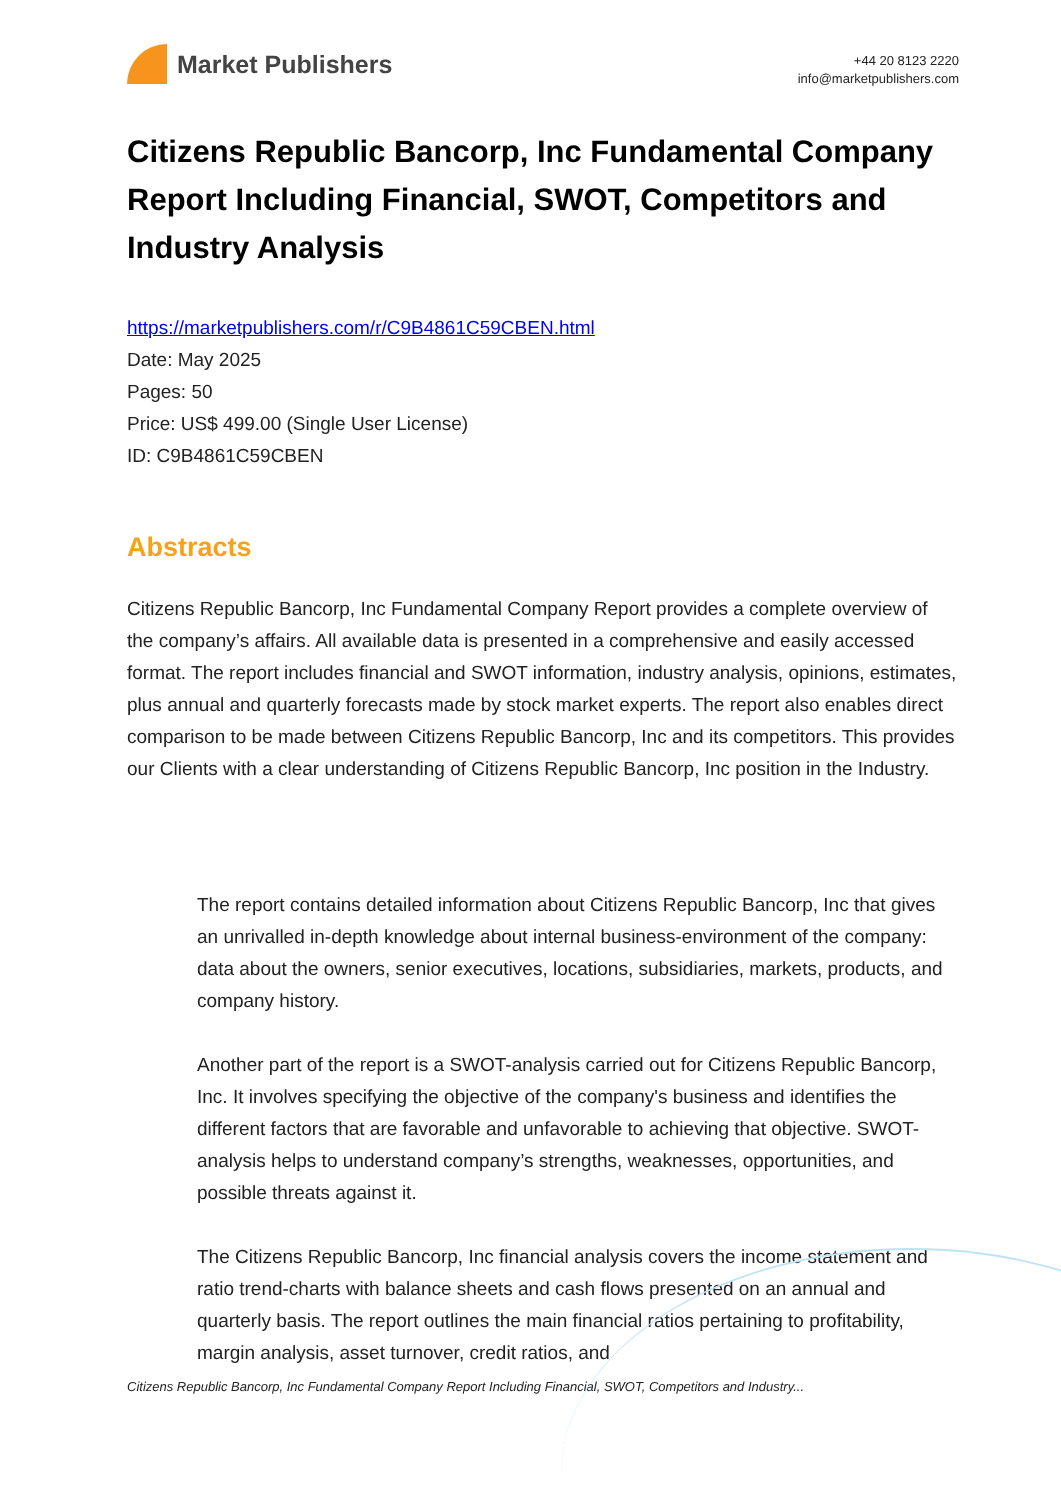Market Publishers
+44 20 8123 2220
info@marketpublishers.com
Citizens Republic Bancorp, Inc Fundamental Company Report Including Financial, SWOT, Competitors and Industry Analysis
https://marketpublishers.com/r/C9B4861C59CBEN.html
Date: May 2025
Pages: 50
Price: US$ 499.00 (Single User License)
ID: C9B4861C59CBEN
Abstracts
Citizens Republic Bancorp, Inc Fundamental Company Report provides a complete overview of the company’s affairs. All available data is presented in a comprehensive and easily accessed format. The report includes financial and SWOT information, industry analysis, opinions, estimates, plus annual and quarterly forecasts made by stock market experts. The report also enables direct comparison to be made between Citizens Republic Bancorp, Inc and its competitors. This provides our Clients with a clear understanding of Citizens Republic Bancorp, Inc position in the Industry.
The report contains detailed information about Citizens Republic Bancorp, Inc that gives an unrivalled in-depth knowledge about internal business-environment of the company: data about the owners, senior executives, locations, subsidiaries, markets, products, and company history.
Another part of the report is a SWOT-analysis carried out for Citizens Republic Bancorp, Inc. It involves specifying the objective of the company's business and identifies the different factors that are favorable and unfavorable to achieving that objective. SWOT-analysis helps to understand company’s strengths, weaknesses, opportunities, and possible threats against it.
The Citizens Republic Bancorp, Inc financial analysis covers the income statement and ratio trend-charts with balance sheets and cash flows presented on an annual and quarterly basis. The report outlines the main financial ratios pertaining to profitability, margin analysis, asset turnover, credit ratios, and
Citizens Republic Bancorp, Inc Fundamental Company Report Including Financial, SWOT, Competitors and Industry...